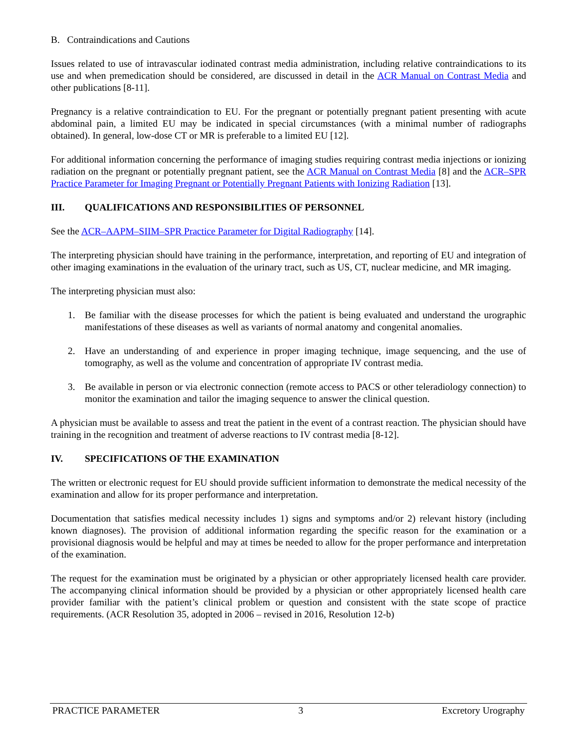B. Contraindications and Cautions
Issues related to use of intravascular iodinated contrast media administration, including relative contraindications to its use and when premedication should be considered, are discussed in detail in the ACR Manual on Contrast Media and other publications [8-11].
Pregnancy is a relative contraindication to EU. For the pregnant or potentially pregnant patient presenting with acute abdominal pain, a limited EU may be indicated in special circumstances (with a minimal number of radiographs obtained). In general, low-dose CT or MR is preferable to a limited EU [12].
For additional information concerning the performance of imaging studies requiring contrast media injections or ionizing radiation on the pregnant or potentially pregnant patient, see the ACR Manual on Contrast Media [8] and the ACR–SPR Practice Parameter for Imaging Pregnant or Potentially Pregnant Patients with Ionizing Radiation [13].
III. QUALIFICATIONS AND RESPONSIBILITIES OF PERSONNEL
See the ACR–AAPM–SIIM–SPR Practice Parameter for Digital Radiography [14].
The interpreting physician should have training in the performance, interpretation, and reporting of EU and integration of other imaging examinations in the evaluation of the urinary tract, such as US, CT, nuclear medicine, and MR imaging.
The interpreting physician must also:
1. Be familiar with the disease processes for which the patient is being evaluated and understand the urographic manifestations of these diseases as well as variants of normal anatomy and congenital anomalies.
2. Have an understanding of and experience in proper imaging technique, image sequencing, and the use of tomography, as well as the volume and concentration of appropriate IV contrast media.
3. Be available in person or via electronic connection (remote access to PACS or other teleradiology connection) to monitor the examination and tailor the imaging sequence to answer the clinical question.
A physician must be available to assess and treat the patient in the event of a contrast reaction. The physician should have training in the recognition and treatment of adverse reactions to IV contrast media [8-12].
IV. SPECIFICATIONS OF THE EXAMINATION
The written or electronic request for EU should provide sufficient information to demonstrate the medical necessity of the examination and allow for its proper performance and interpretation.
Documentation that satisfies medical necessity includes 1) signs and symptoms and/or 2) relevant history (including known diagnoses). The provision of additional information regarding the specific reason for the examination or a provisional diagnosis would be helpful and may at times be needed to allow for the proper performance and interpretation of the examination.
The request for the examination must be originated by a physician or other appropriately licensed health care provider. The accompanying clinical information should be provided by a physician or other appropriately licensed health care provider familiar with the patient’s clinical problem or question and consistent with the state scope of practice requirements. (ACR Resolution 35, adopted in 2006 – revised in 2016, Resolution 12-b)
PRACTICE PARAMETER 3 Excretory Urography